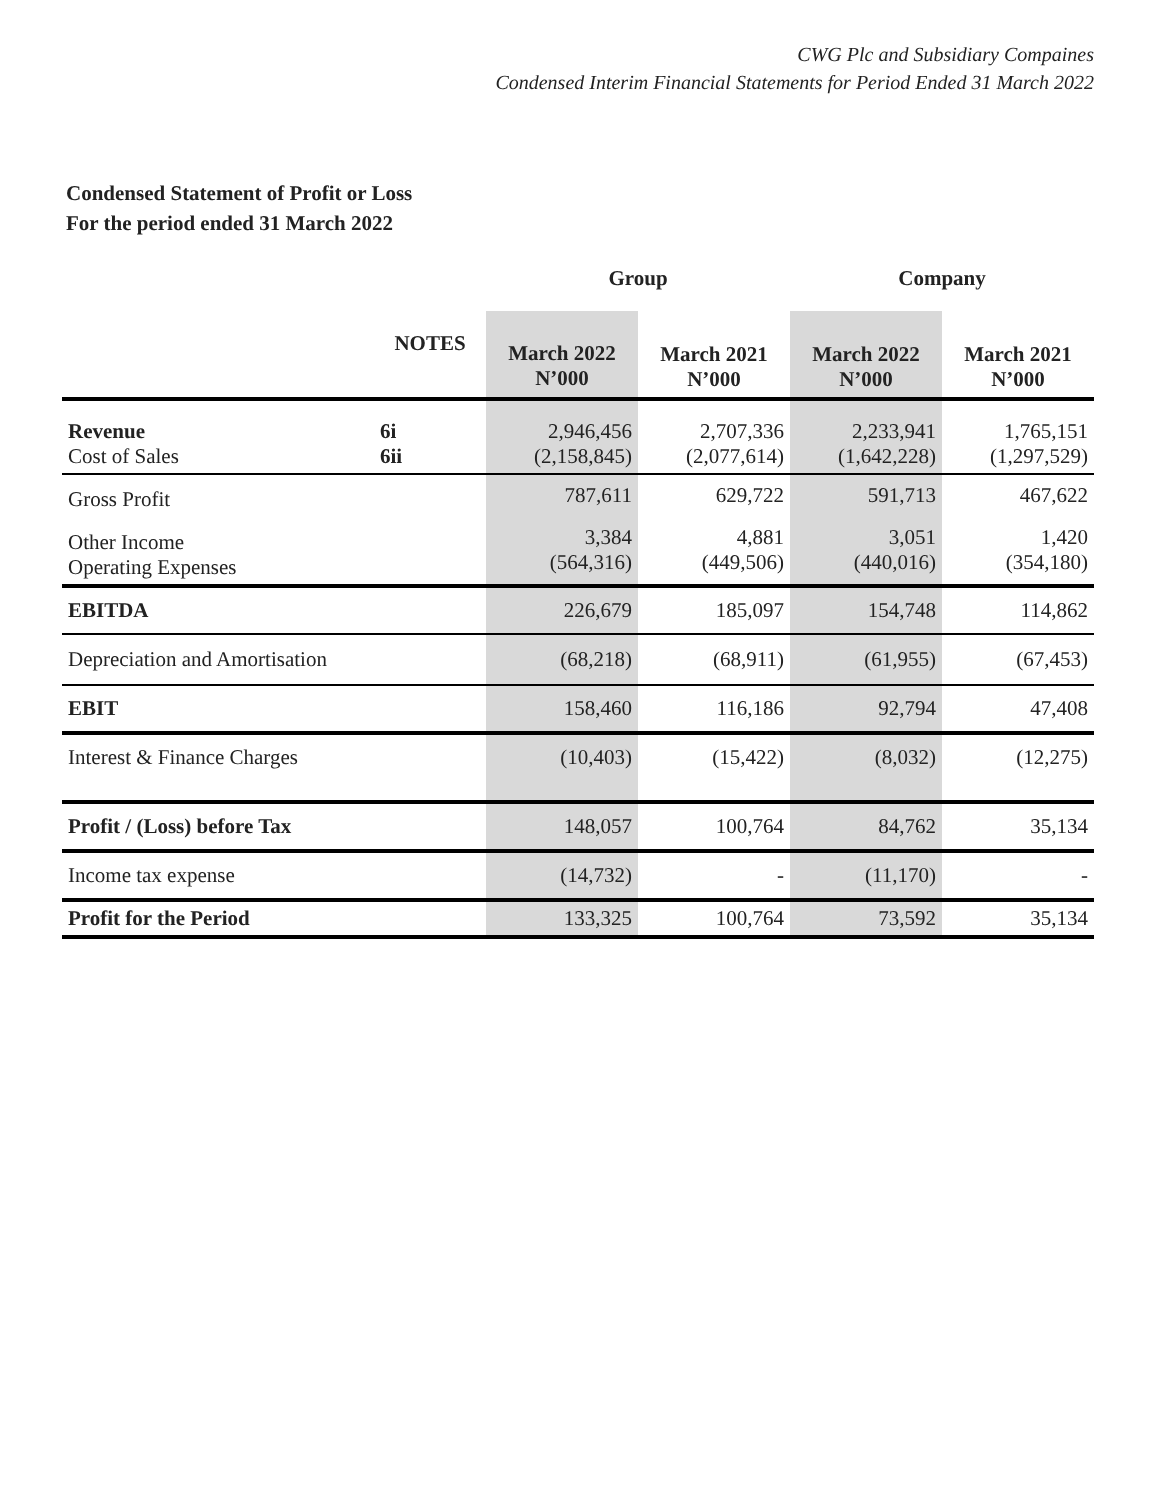CWG Plc and Subsidiary Compaines
Condensed Interim Financial Statements for Period Ended 31 March 2022
Condensed Statement of Profit or Loss
For the period ended 31 March 2022
| | | Group | | Company | |
| --- | --- | --- | --- | --- | --- |
| | NOTES | March 2022 N’000 | March 2021 N’000 | March 2022 N’000 | March 2021 N’000 |
| Revenue Cost of Sales | 6i 6ii | 2,946,456 (2,158,845) | 2,707,336 (2,077,614) | 2,233,941 (1,642,228) | 1,765,151 (1,297,529) |
| Gross Profit | | 787,611 | 629,722 | 591,713 | 467,622 |
| Other Income Operating Expenses | | 3,384 (564,316) | 4,881 (449,506) | 3,051 (440,016) | 1,420 (354,180) |
| EBITDA | | 226,679 | 185,097 | 154,748 | 114,862 |
| Depreciation and Amortisation | | (68,218) | (68,911) | (61,955) | (67,453) |
| EBIT | | 158,460 | 116,186 | 92,794 | 47,408 |
| Interest & Finance Charges | | (10,403) | (15,422) | (8,032) | (12,275) |
| Profit / (Loss) before Tax | | 148,057 | 100,764 | 84,762 | 35,134 |
| Income tax expense | | (14,732) | - | (11,170) | - |
| Profit for the Period | | 133,325 | 100,764 | 73,592 | 35,134 |